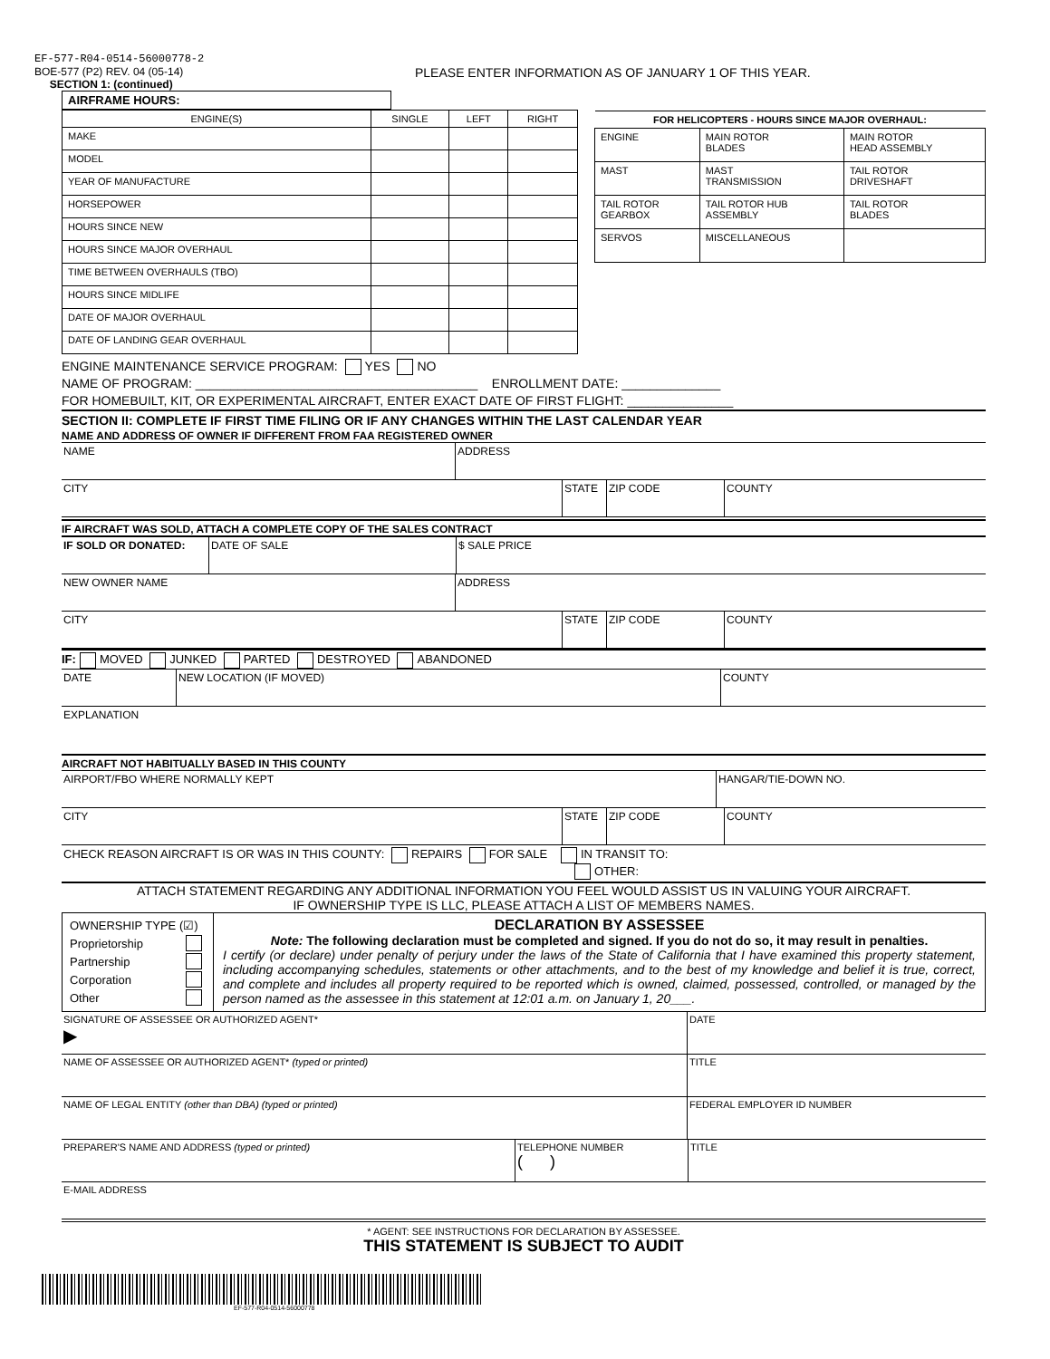EF-577-R04-0514-56000778-2
BOE-577 (P2) REV. 04 (05-14)
SECTION 1: (continued)
PLEASE ENTER INFORMATION AS OF JANUARY 1 OF THIS YEAR.
AIRFRAME HOURS:
| ENGINE(S) | SINGLE | LEFT | RIGHT |
| --- | --- | --- | --- |
| MAKE | | | |
| MODEL | | | |
| YEAR OF MANUFACTURE | | | |
| HORSEPOWER | | | |
| HOURS SINCE NEW | | | |
| HOURS SINCE MAJOR OVERHAUL | | | |
| TIME BETWEEN OVERHAULS (TBO) | | | |
| HOURS SINCE MIDLIFE | | | |
| DATE OF MAJOR OVERHAUL | | | |
| DATE OF LANDING GEAR OVERHAUL | | | |
| FOR HELICOPTERS - HOURS SINCE MAJOR OVERHAUL: | | |
| --- | --- | --- |
| ENGINE | MAIN ROTOR BLADES | MAIN ROTOR HEAD ASSEMBLY |
| MAST | MAST TRANSMISSION | TAIL ROTOR DRIVESHAFT |
| TAIL ROTOR GEARBOX | TAIL ROTOR HUB ASSEMBLY | TAIL ROTOR BLADES |
| SERVOS | MISCELLANEOUS | |
ENGINE MAINTENANCE SERVICE PROGRAM: YES NO
NAME OF PROGRAM: ________________________________________ ENROLLMENT DATE: ______________
FOR HOMEBUILT, KIT, OR EXPERIMENTAL AIRCRAFT, ENTER EXACT DATE OF FIRST FLIGHT: _______________
SECTION II: COMPLETE IF FIRST TIME FILING OR IF ANY CHANGES WITHIN THE LAST CALENDAR YEAR
NAME AND ADDRESS OF OWNER IF DIFFERENT FROM FAA REGISTERED OWNER
NAME ADDRESS
CITY STATE ZIP CODE COUNTY
IF AIRCRAFT WAS SOLD, ATTACH A COMPLETE COPY OF THE SALES CONTRACT
IF SOLD OR DONATED: DATE OF SALE $ SALE PRICE
NEW OWNER NAME ADDRESS
CITY STATE ZIP CODE COUNTY
IF: MOVED JUNKED PARTED DESTROYED ABANDONED
DATE NEW LOCATION (IF MOVED) COUNTY
EXPLANATION
AIRCRAFT NOT HABITUALLY BASED IN THIS COUNTY
AIRPORT/FBO WHERE NORMALLY KEPT HANGAR/TIE-DOWN NO.
CITY STATE ZIP CODE COUNTY
CHECK REASON AIRCRAFT IS OR WAS IN THIS COUNTY: REPAIRS FOR SALE IN TRANSIT TO:
OTHER:
ATTACH STATEMENT REGARDING ANY ADDITIONAL INFORMATION YOU FEEL WOULD ASSIST US IN VALUING YOUR AIRCRAFT.
IF OWNERSHIP TYPE IS LLC, PLEASE ATTACH A LIST OF MEMBERS NAMES.
OWNERSHIP TYPE (☑)
Proprietorship
Partnership
Corporation
Other
DECLARATION BY ASSESSEE
Note: The following declaration must be completed and signed. If you do not do so, it may result in penalties.
I certify (or declare) under penalty of perjury under the laws of the State of California that I have examined this property statement, including accompanying schedules, statements or other attachments, and to the best of my knowledge and belief it is true, correct, and complete and includes all property required to be reported which is owned, claimed, possessed, controlled, or managed by the person named as the assessee in this statement at 12:01 a.m. on January 1, 20___.
SIGNATURE OF ASSESSEE OR AUTHORIZED AGENT*
▶
DATE
NAME OF ASSESSEE OR AUTHORIZED AGENT* (typed or printed) TITLE
NAME OF LEGAL ENTITY (other than DBA) (typed or printed) FEDERAL EMPLOYER ID NUMBER
PREPARER'S NAME AND ADDRESS (typed or printed) TELEPHONE NUMBER
( )
TITLE
E-MAIL ADDRESS
* AGENT: SEE INSTRUCTIONS FOR DECLARATION BY ASSESSEE.
THIS STATEMENT IS SUBJECT TO AUDIT
EF-577-R04-0514-56000778